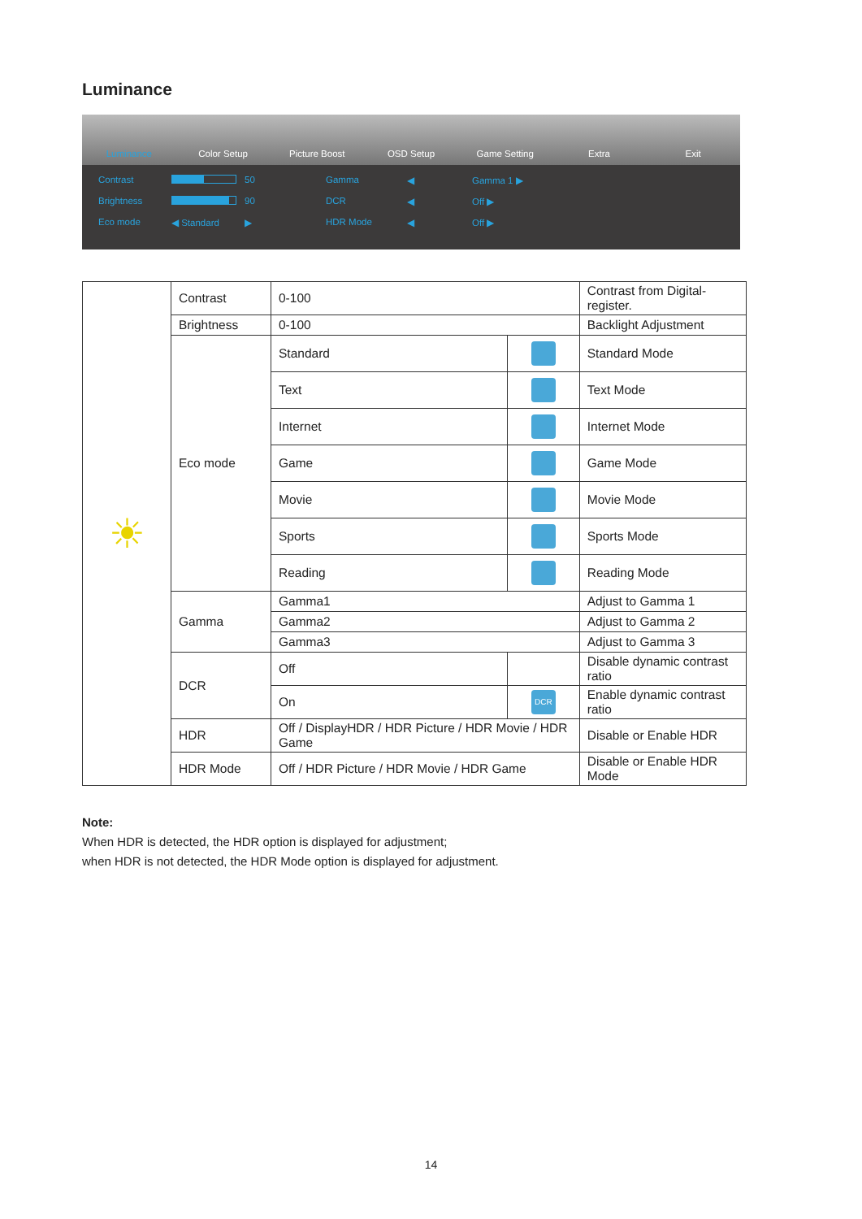Luminance
Luminance Color Setup Picture Boost OSD Setup Game Setting Extra Exit
Contrast 50 Gamma ◀ Gamma 1 ▶ Brightness 90 DCR ◀ Off ▶ Eco mode ◀ Standard ▶ HDR Mode ◀ Off ▶
| ☀ | Contrast | 0-100 | | Contrast from Digital-register. |
| | Brightness | 0-100 | | Backlight Adjustment |
| | Eco mode | Standard | | Standard Mode |
| | | Text | | Text Mode |
| | | Internet | | Internet Mode |
| | | Game | | Game Mode |
| | | Movie | | Movie Mode |
| | | Sports | | Sports Mode |
| | | Reading | | Reading Mode |
| | Gamma | Gamma1 | | Adjust to Gamma 1 |
| | | Gamma2 | | Adjust to Gamma 2 |
| | | Gamma3 | | Adjust to Gamma 3 |
| | DCR | Off | | Disable dynamic contrast ratio |
| | | On | DCR | Enable dynamic contrast ratio |
| | HDR | Off / DisplayHDR / HDR Picture / HDR Movie / HDR Game | | Disable or Enable HDR |
| | HDR Mode | Off / HDR Picture / HDR Movie / HDR Game | | Disable or Enable HDR Mode |
Note:
When HDR is detected, the HDR option is displayed for adjustment;
when HDR is not detected, the HDR Mode option is displayed for adjustment.
14